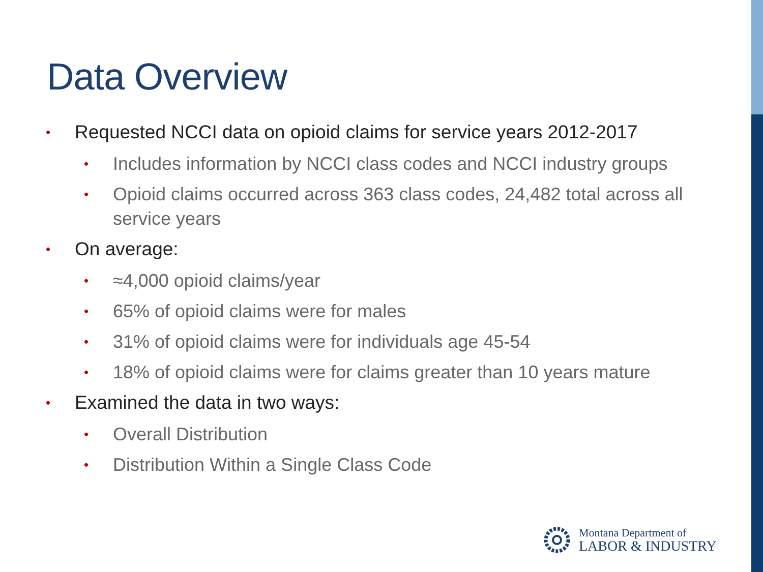Data Overview
• Requested NCCI data on opioid claims for service years 2012-2017
• Includes information by NCCI class codes and NCCI industry groups
• Opioid claims occurred across 363 class codes, 24,482 total across all service years
• On average:
• ≈4,000 opioid claims/year
• 65% of opioid claims were for males
• 31% of opioid claims were for individuals age 45-54
• 18% of opioid claims were for claims greater than 10 years mature
• Examined the data in two ways:
• Overall Distribution
• Distribution Within a Single Class Code
Montana Department of
LABOR & INDUSTRY